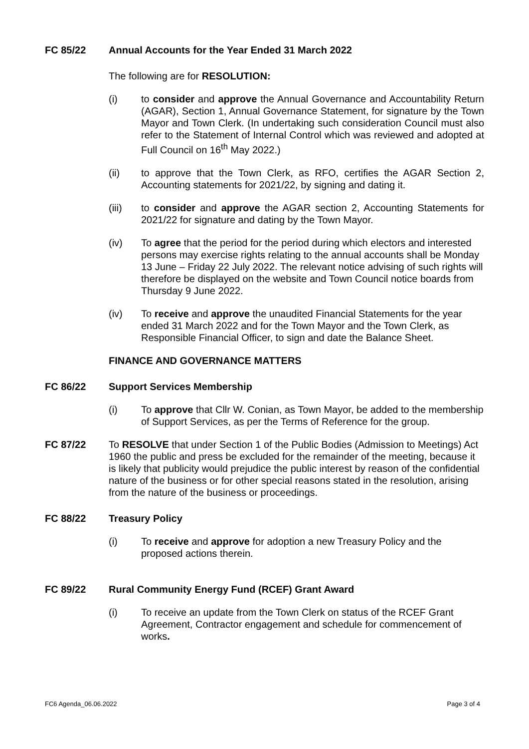FC 85/22 Annual Accounts for the Year Ended 31 March 2022
The following are for RESOLUTION:
(i) to consider and approve the Annual Governance and Accountability Return (AGAR), Section 1, Annual Governance Statement, for signature by the Town Mayor and Town Clerk. (In undertaking such consideration Council must also refer to the Statement of Internal Control which was reviewed and adopted at Full Council on 16<sup>th</sup> May 2022.)
(ii) to approve that the Town Clerk, as RFO, certifies the AGAR Section 2, Accounting statements for 2021/22, by signing and dating it.
(iii) to consider and approve the AGAR section 2, Accounting Statements for 2021/22 for signature and dating by the Town Mayor.
(iv) To agree that the period for the period during which electors and interested persons may exercise rights relating to the annual accounts shall be Monday 13 June – Friday 22 July 2022. The relevant notice advising of such rights will therefore be displayed on the website and Town Council notice boards from Thursday 9 June 2022.
(iv) To receive and approve the unaudited Financial Statements for the year ended 31 March 2022 and for the Town Mayor and the Town Clerk, as Responsible Financial Officer, to sign and date the Balance Sheet.
FINANCE AND GOVERNANCE MATTERS
FC 86/22 Support Services Membership
(i) To approve that Cllr W. Conian, as Town Mayor, be added to the membership of Support Services, as per the Terms of Reference for the group.
FC 87/22 To RESOLVE that under Section 1 of the Public Bodies (Admission to Meetings) Act 1960 the public and press be excluded for the remainder of the meeting, because it is likely that publicity would prejudice the public interest by reason of the confidential nature of the business or for other special reasons stated in the resolution, arising from the nature of the business or proceedings.
FC 88/22 Treasury Policy
(i) To receive and approve for adoption a new Treasury Policy and the proposed actions therein.
FC 89/22 Rural Community Energy Fund (RCEF) Grant Award
(i) To receive an update from the Town Clerk on status of the RCEF Grant Agreement, Contractor engagement and schedule for commencement of works.
FC6 Agenda_06.06.2022 Page 3 of 4